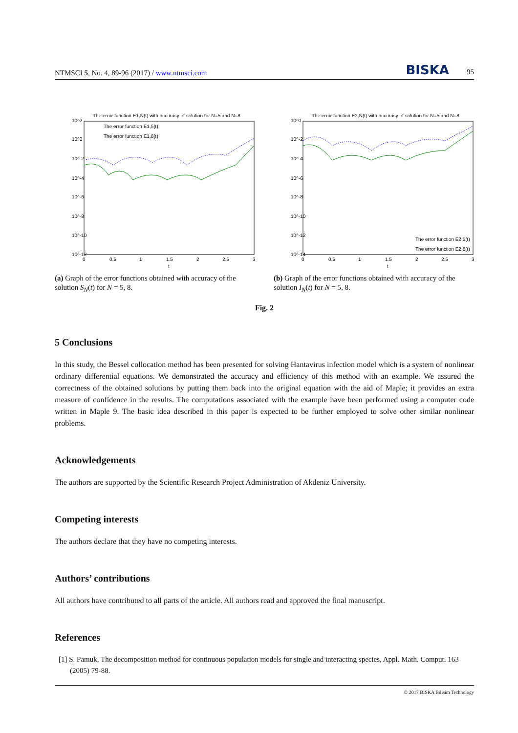NTMSCI 5, No. 4, 89-96 (2017) / www.ntmsci.com BISKA 95
The error function E1,N(t) with accuracy of solution for N=5 and N=8
10^2
10^0
10^-2
10^-4
10^-6
10^-8
10^-10
10^-12
0
0.5
1
1.5
2
2.5
3
t
The error function E1,5(t)
The error function E1,8(t)
(a) Graph of the error functions obtained with accuracy of the solution S<sub>N</sub>(t) for N = 5, 8.
The error function E2,N(t) with accuracy of solution for N=5 and N=8
10^0
10^-2
10^-4
10^-6
10^-8
10^-10
10^-12
10^-14
0
0.5
1
1.5
2
2.5
3
t
The error function E2,5(t)
The error function E2,8(t)
(b) Graph of the error functions obtained with accuracy of the solution I<sub>N</sub>(t) for N = 5, 8.
Fig. 2
5 Conclusions
In this study, the Bessel collocation method has been presented for solving Hantavirus infection model which is a system of nonlinear ordinary differential equations. We demonstrated the accuracy and efficiency of this method with an example. We assured the correctness of the obtained solutions by putting them back into the original equation with the aid of Maple; it provides an extra measure of confidence in the results. The computations associated with the example have been performed using a computer code written in Maple 9. The basic idea described in this paper is expected to be further employed to solve other similar nonlinear problems.
Acknowledgements
The authors are supported by the Scientific Research Project Administration of Akdeniz University.
Competing interests
The authors declare that they have no competing interests.
Authors’ contributions
All authors have contributed to all parts of the article. All authors read and approved the final manuscript.
References
[1] S. Pamuk, The decomposition method for continuous population models for single and interacting species, Appl. Math. Comput. 163 (2005) 79-88.
© 2017 BISKA Bilisim Technology